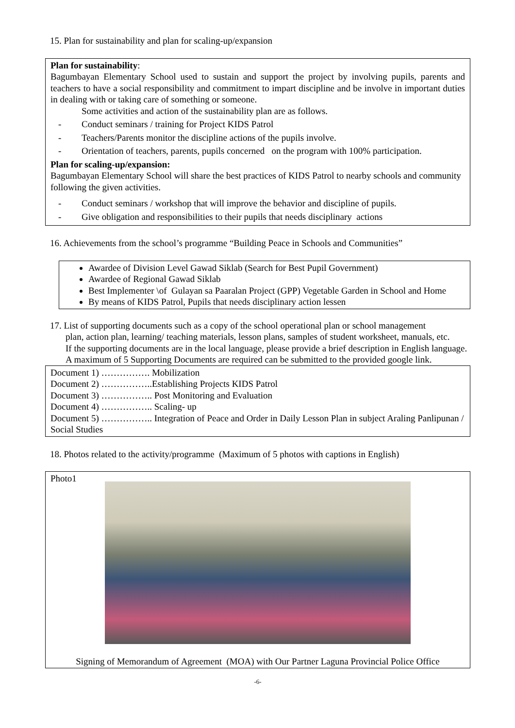15. Plan for sustainability and plan for scaling-up/expansion
Plan for sustainability:
Bagumbayan Elementary School used to sustain and support the project by involving pupils, parents and teachers to have a social responsibility and commitment to impart discipline and be involve in important duties in dealing with or taking care of something or someone.
Some activities and action of the sustainability plan are as follows.
- Conduct seminars / training for Project KIDS Patrol
- Teachers/Parents monitor the discipline actions of the pupils involve.
- Orientation of teachers, parents, pupils concerned on the program with 100% participation.
Plan for scaling-up/expansion:
Bagumbayan Elementary School will share the best practices of KIDS Patrol to nearby schools and community following the given activities.
- Conduct seminars / workshop that will improve the behavior and discipline of pupils.
- Give obligation and responsibilities to their pupils that needs disciplinary actions
16. Achievements from the school’s programme “Building Peace in Schools and Communities”
Awardee of Division Level Gawad Siklab (Search for Best Pupil Government)
Awardee of Regional Gawad Siklab
Best Implementer \of Gulayan sa Paaralan Project (GPP) Vegetable Garden in School and Home
By means of KIDS Patrol, Pupils that needs disciplinary action lessen
17. List of supporting documents such as a copy of the school operational plan or school management
plan, action plan, learning/ teaching materials, lesson plans, samples of student worksheet, manuals, etc.
If the supporting documents are in the local language, please provide a brief description in English language.
A maximum of 5 Supporting Documents are required can be submitted to the provided google link.
Document 1) ……………. Mobilization
Document 2) ……………..Establishing Projects KIDS Patrol
Document 3) …………….. Post Monitoring and Evaluation
Document 4) …………….. Scaling- up
Document 5) …………….. Integration of Peace and Order in Daily Lesson Plan in subject Araling Panlipunan / Social Studies
18. Photos related to the activity/programme (Maximum of 5 photos with captions in English)
Photo1
Signing of Memorandum of Agreement (MOA) with Our Partner Laguna Provincial Police Office
-6-